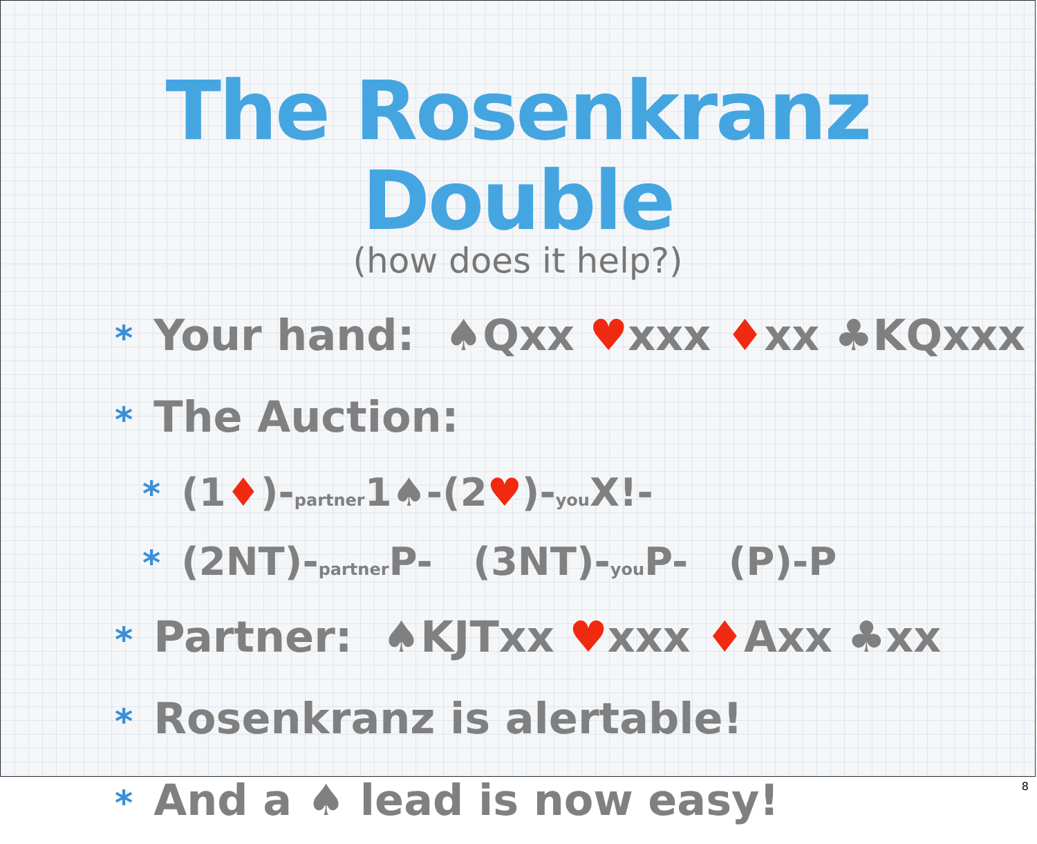The Rosenkranz Double
(how does it help?)
* Your hand: ♠Qxx ♥xxx ♦xx ♣KQxxx
* The Auction:
* (1♦)-partner1♠-(2♥)-you X!-
* (2NT)-partner P- (3NT)-you P- (P)-P
* Partner: ♠KJTxx ♥xxx ♦Axx ♣xx
* Rosenkranz is alertable!
* And a ♠ lead is now easy!
8